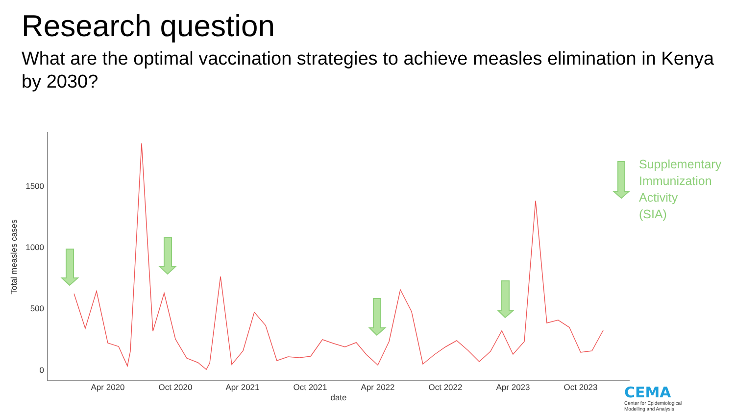Research question
What are the optimal vaccination strategies to achieve measles elimination in Kenya by 2030?
1500
1000
500
0
Apr 2020
Oct 2020
Apr 2021
Oct 2021
Apr 2022
Oct 2022
Apr 2023
Oct 2023
date
Total measles cases
Supplementary
Immunization
Activity
(SIA)
CEMA
Center for Epidemiological
Modelling and Analysis